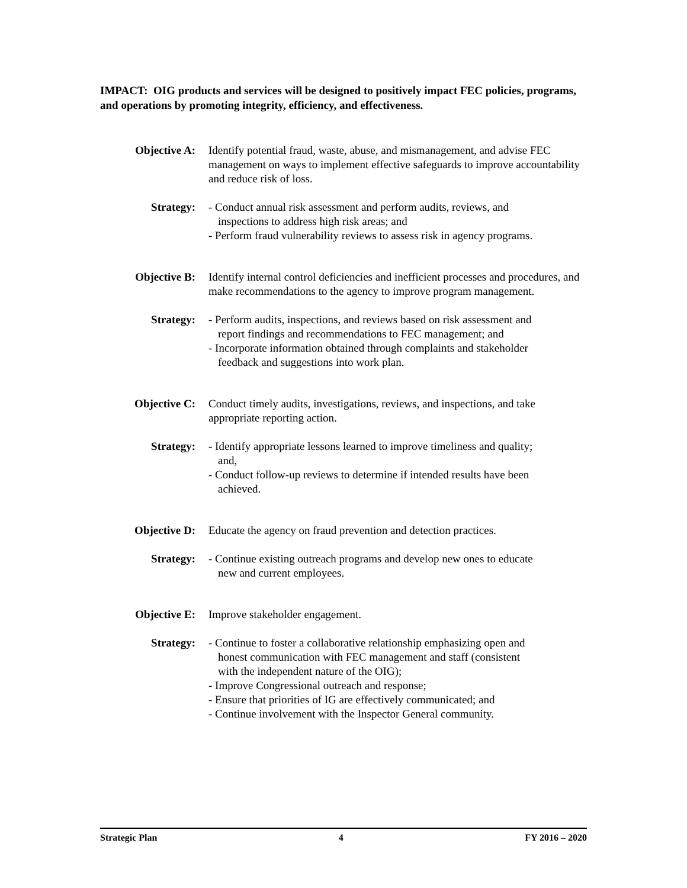IMPACT: OIG products and services will be designed to positively impact FEC policies, programs, and operations by promoting integrity, efficiency, and effectiveness.
Objective A: Identify potential fraud, waste, abuse, and mismanagement, and advise FEC management on ways to implement effective safeguards to improve accountability and reduce risk of loss.
Strategy: - Conduct annual risk assessment and perform audits, reviews, and
inspections to address high risk areas; and
- Perform fraud vulnerability reviews to assess risk in agency programs.
Objective B: Identify internal control deficiencies and inefficient processes and procedures, and make recommendations to the agency to improve program management.
Strategy: - Perform audits, inspections, and reviews based on risk assessment and
report findings and recommendations to FEC management; and
- Incorporate information obtained through complaints and stakeholder
feedback and suggestions into work plan.
Objective C: Conduct timely audits, investigations, reviews, and inspections, and take appropriate reporting action.
Strategy: - Identify appropriate lessons learned to improve timeliness and quality;
and,
- Conduct follow-up reviews to determine if intended results have been
achieved.
Objective D: Educate the agency on fraud prevention and detection practices.
Strategy: - Continue existing outreach programs and develop new ones to educate
new and current employees.
Objective E: Improve stakeholder engagement.
Strategy: - Continue to foster a collaborative relationship emphasizing open and
honest communication with FEC management and staff (consistent
with the independent nature of the OIG);
- Improve Congressional outreach and response;
- Ensure that priorities of IG are effectively communicated; and
- Continue involvement with the Inspector General community.
Strategic Plan 4 FY 2016 – 2020